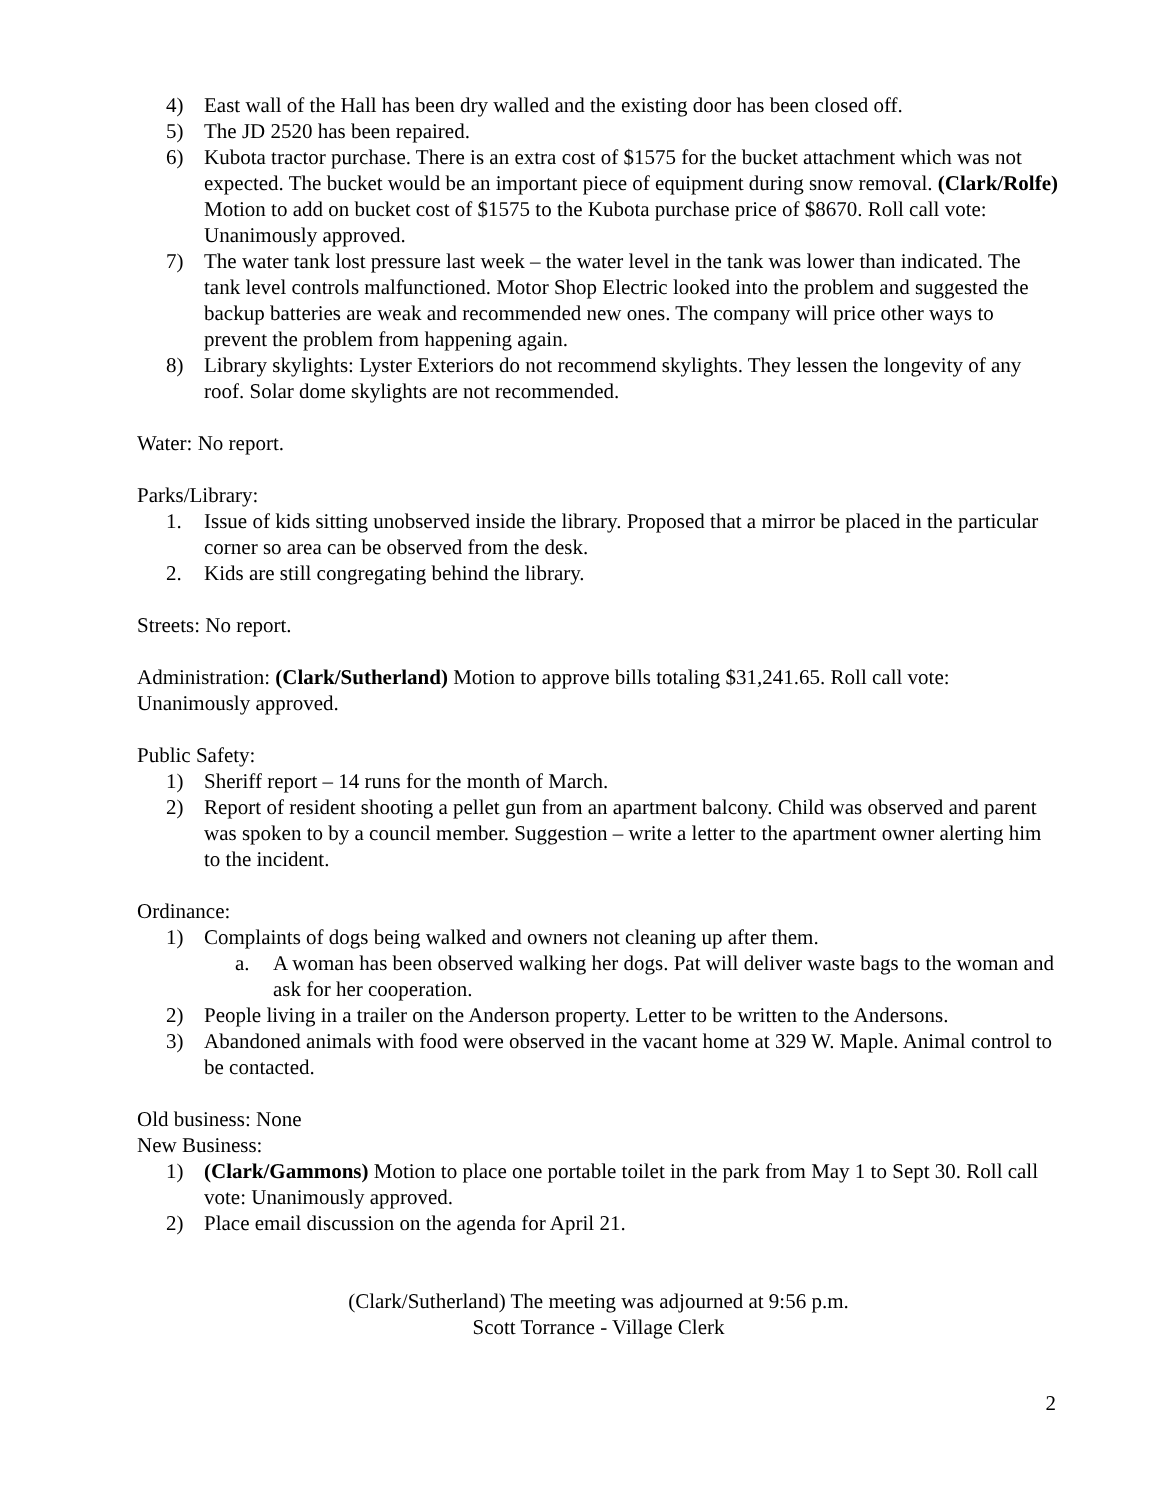4) East wall of the Hall has been dry walled and the existing door has been closed off.
5) The JD 2520 has been repaired.
6) Kubota tractor purchase. There is an extra cost of $1575 for the bucket attachment which was not expected. The bucket would be an important piece of equipment during snow removal. (Clark/Rolfe) Motion to add on bucket cost of $1575 to the Kubota purchase price of $8670. Roll call vote: Unanimously approved.
7) The water tank lost pressure last week – the water level in the tank was lower than indicated. The tank level controls malfunctioned. Motor Shop Electric looked into the problem and suggested the backup batteries are weak and recommended new ones. The company will price other ways to prevent the problem from happening again.
8) Library skylights: Lyster Exteriors do not recommend skylights. They lessen the longevity of any roof. Solar dome skylights are not recommended.
Water: No report.
Parks/Library:
1. Issue of kids sitting unobserved inside the library. Proposed that a mirror be placed in the particular corner so area can be observed from the desk.
2. Kids are still congregating behind the library.
Streets: No report.
Administration: (Clark/Sutherland) Motion to approve bills totaling $31,241.65. Roll call vote: Unanimously approved.
Public Safety:
1) Sheriff report – 14 runs for the month of March.
2) Report of resident shooting a pellet gun from an apartment balcony. Child was observed and parent was spoken to by a council member. Suggestion – write a letter to the apartment owner alerting him to the incident.
Ordinance:
1) Complaints of dogs being walked and owners not cleaning up after them.
a. A woman has been observed walking her dogs. Pat will deliver waste bags to the woman and ask for her cooperation.
2) People living in a trailer on the Anderson property. Letter to be written to the Andersons.
3) Abandoned animals with food were observed in the vacant home at 329 W. Maple. Animal control to be contacted.
Old business: None
New Business:
1) (Clark/Gammons) Motion to place one portable toilet in the park from May 1 to Sept 30. Roll call vote: Unanimously approved.
2) Place email discussion on the agenda for April 21.
(Clark/Sutherland) The meeting was adjourned at 9:56 p.m.
Scott Torrance - Village Clerk
2